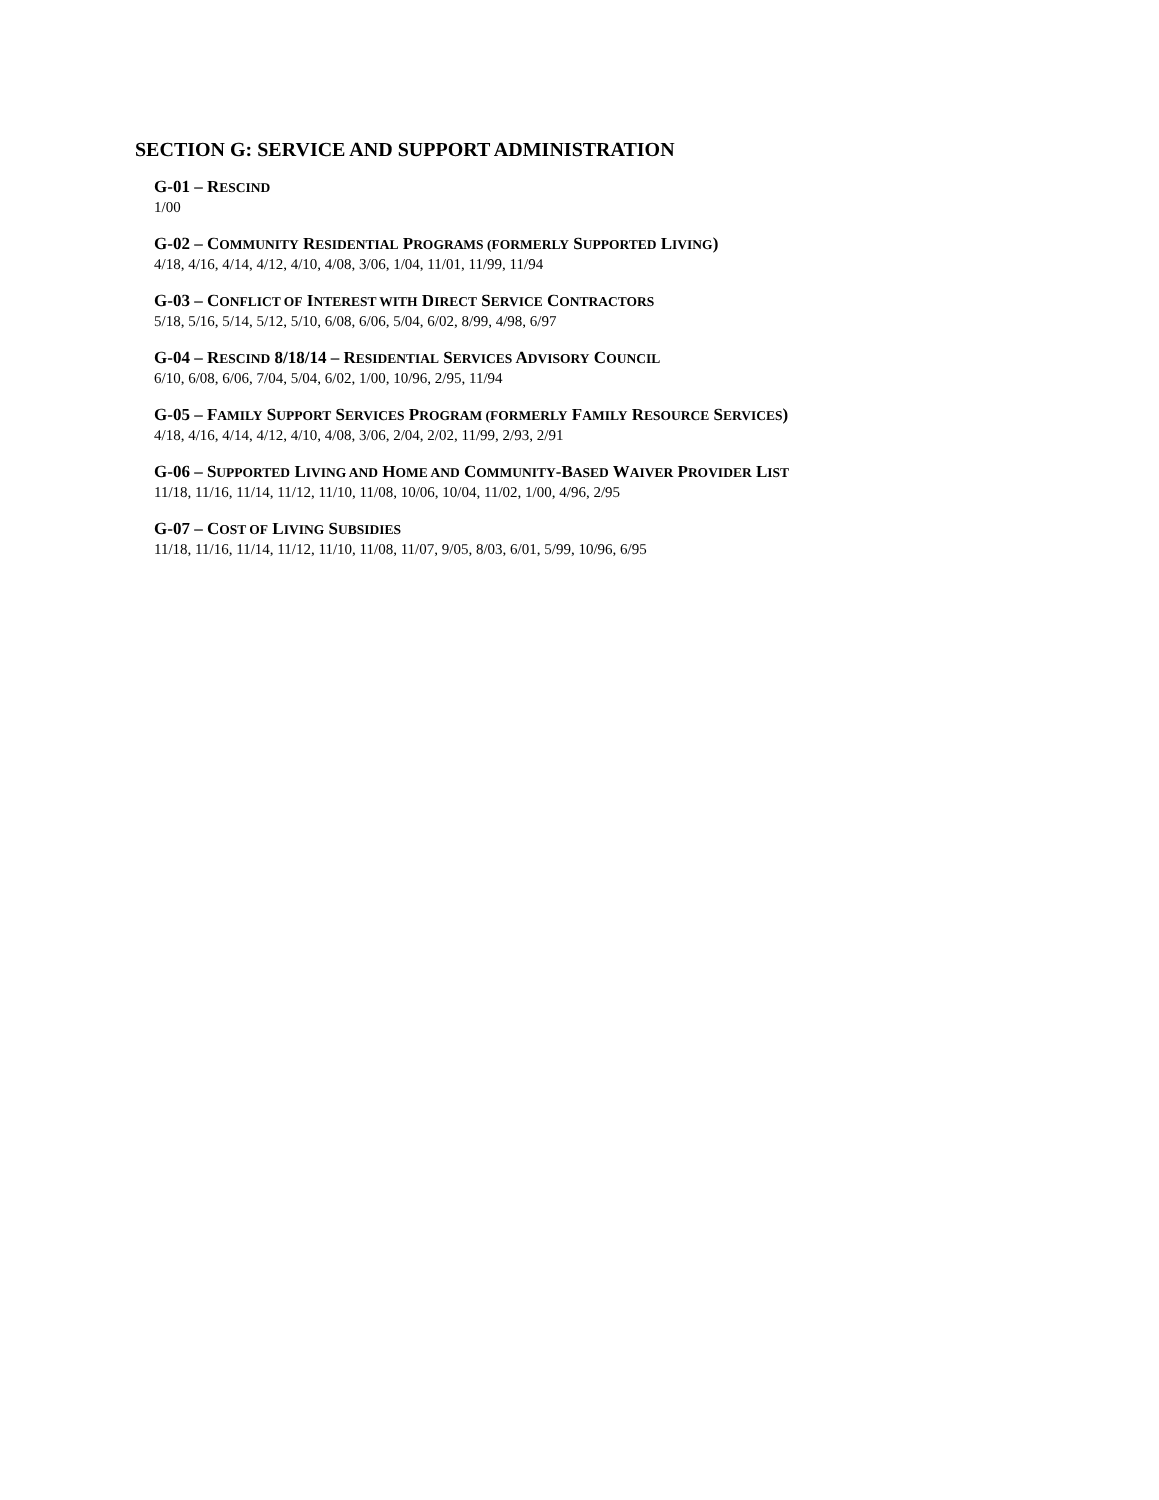SECTION G: SERVICE AND SUPPORT ADMINISTRATION
G-01 – RESCIND
1/00
G-02 – COMMUNITY RESIDENTIAL PROGRAMS (FORMERLY SUPPORTED LIVING)
4/18, 4/16, 4/14, 4/12, 4/10, 4/08, 3/06, 1/04, 11/01, 11/99, 11/94
G-03 – CONFLICT OF INTEREST WITH DIRECT SERVICE CONTRACTORS
5/18, 5/16, 5/14, 5/12, 5/10, 6/08, 6/06, 5/04, 6/02, 8/99, 4/98, 6/97
G-04 – RESCIND 8/18/14 – RESIDENTIAL SERVICES ADVISORY COUNCIL
6/10, 6/08, 6/06, 7/04, 5/04, 6/02, 1/00, 10/96, 2/95, 11/94
G-05 – FAMILY SUPPORT SERVICES PROGRAM (FORMERLY FAMILY RESOURCE SERVICES)
4/18, 4/16, 4/14, 4/12, 4/10, 4/08, 3/06, 2/04, 2/02, 11/99, 2/93, 2/91
G-06 – SUPPORTED LIVING AND HOME AND COMMUNITY-BASED WAIVER PROVIDER LIST
11/18, 11/16, 11/14, 11/12, 11/10, 11/08, 10/06, 10/04, 11/02, 1/00, 4/96, 2/95
G-07 – COST OF LIVING SUBSIDIES
11/18, 11/16, 11/14, 11/12, 11/10, 11/08, 11/07, 9/05, 8/03, 6/01, 5/99, 10/96, 6/95